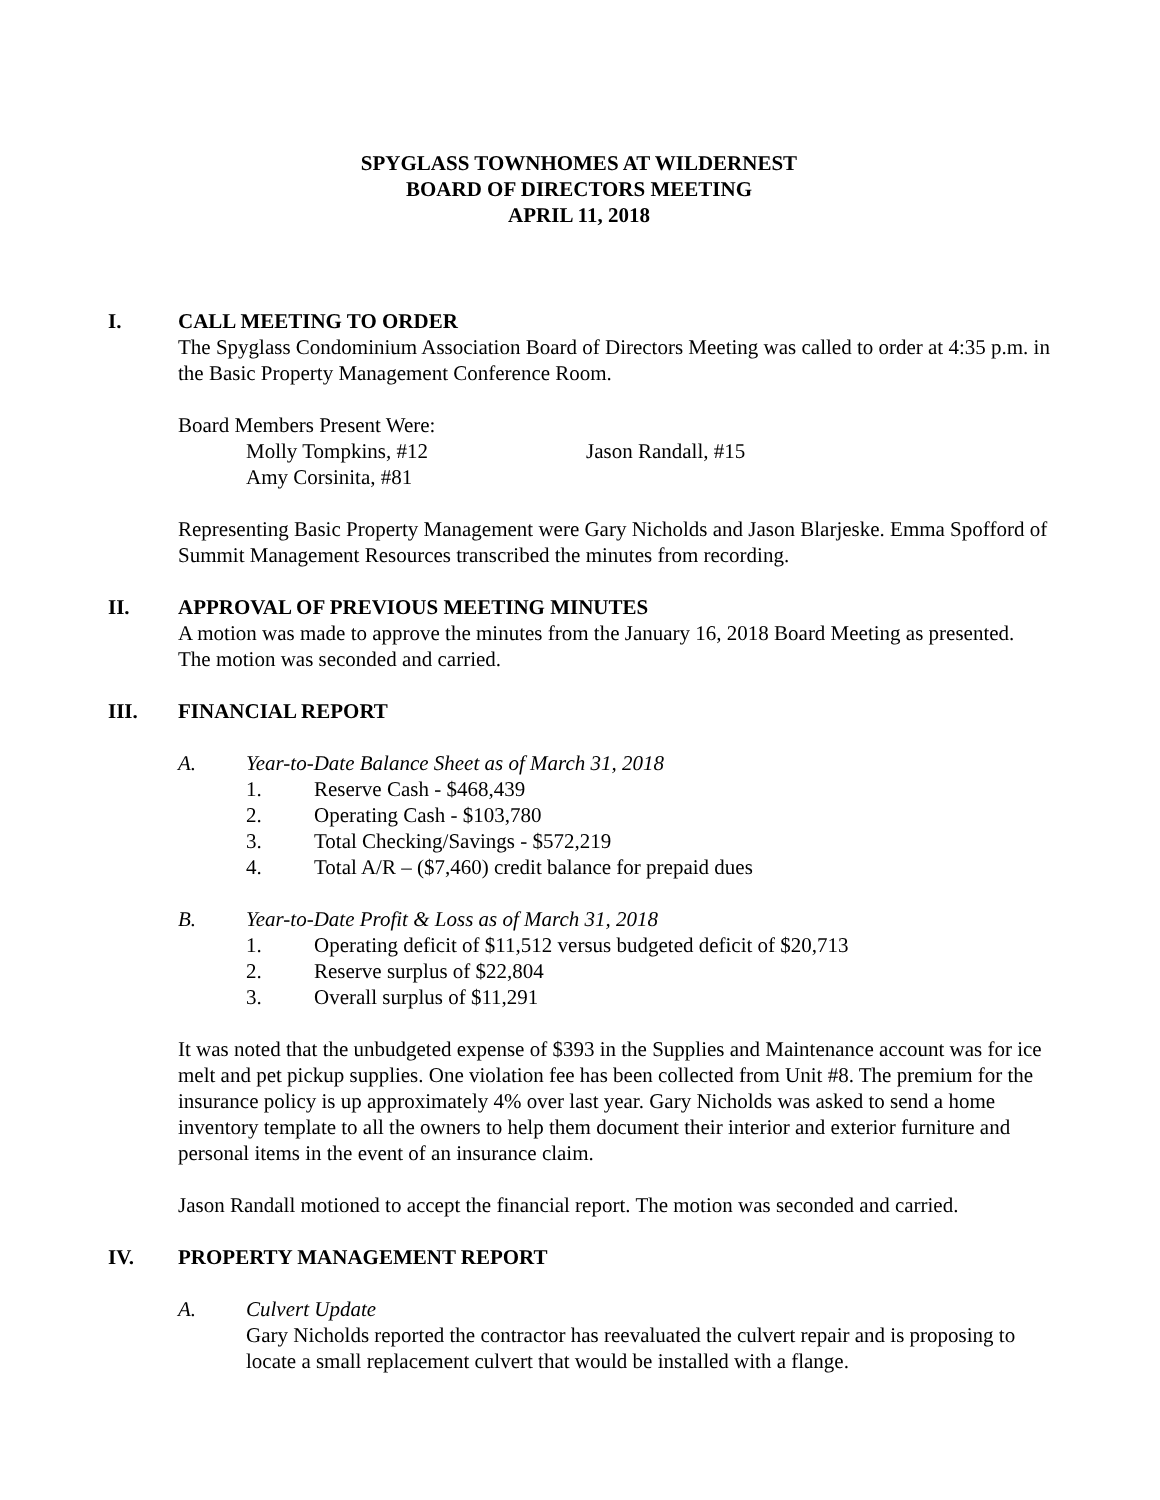SPYGLASS TOWNHOMES AT WILDERNEST
BOARD OF DIRECTORS MEETING
APRIL 11, 2018
I. CALL MEETING TO ORDER
The Spyglass Condominium Association Board of Directors Meeting was called to order at 4:35 p.m. in the Basic Property Management Conference Room.
Board Members Present Were:
Molly Tompkins, #12 Jason Randall, #15
Amy Corsinita, #81
Representing Basic Property Management were Gary Nicholds and Jason Blarjeske. Emma Spofford of Summit Management Resources transcribed the minutes from recording.
II. APPROVAL OF PREVIOUS MEETING MINUTES
A motion was made to approve the minutes from the January 16, 2018 Board Meeting as presented. The motion was seconded and carried.
III. FINANCIAL REPORT
A. Year-to-Date Balance Sheet as of March 31, 2018
1. Reserve Cash - $468,439
2. Operating Cash - $103,780
3. Total Checking/Savings - $572,219
4. Total A/R – ($7,460) credit balance for prepaid dues
B. Year-to-Date Profit & Loss as of March 31, 2018
1. Operating deficit of $11,512 versus budgeted deficit of $20,713
2. Reserve surplus of $22,804
3. Overall surplus of $11,291
It was noted that the unbudgeted expense of $393 in the Supplies and Maintenance account was for ice melt and pet pickup supplies. One violation fee has been collected from Unit #8. The premium for the insurance policy is up approximately 4% over last year. Gary Nicholds was asked to send a home inventory template to all the owners to help them document their interior and exterior furniture and personal items in the event of an insurance claim.
Jason Randall motioned to accept the financial report. The motion was seconded and carried.
IV. PROPERTY MANAGEMENT REPORT
A. Culvert Update
Gary Nicholds reported the contractor has reevaluated the culvert repair and is proposing to locate a small replacement culvert that would be installed with a flange.